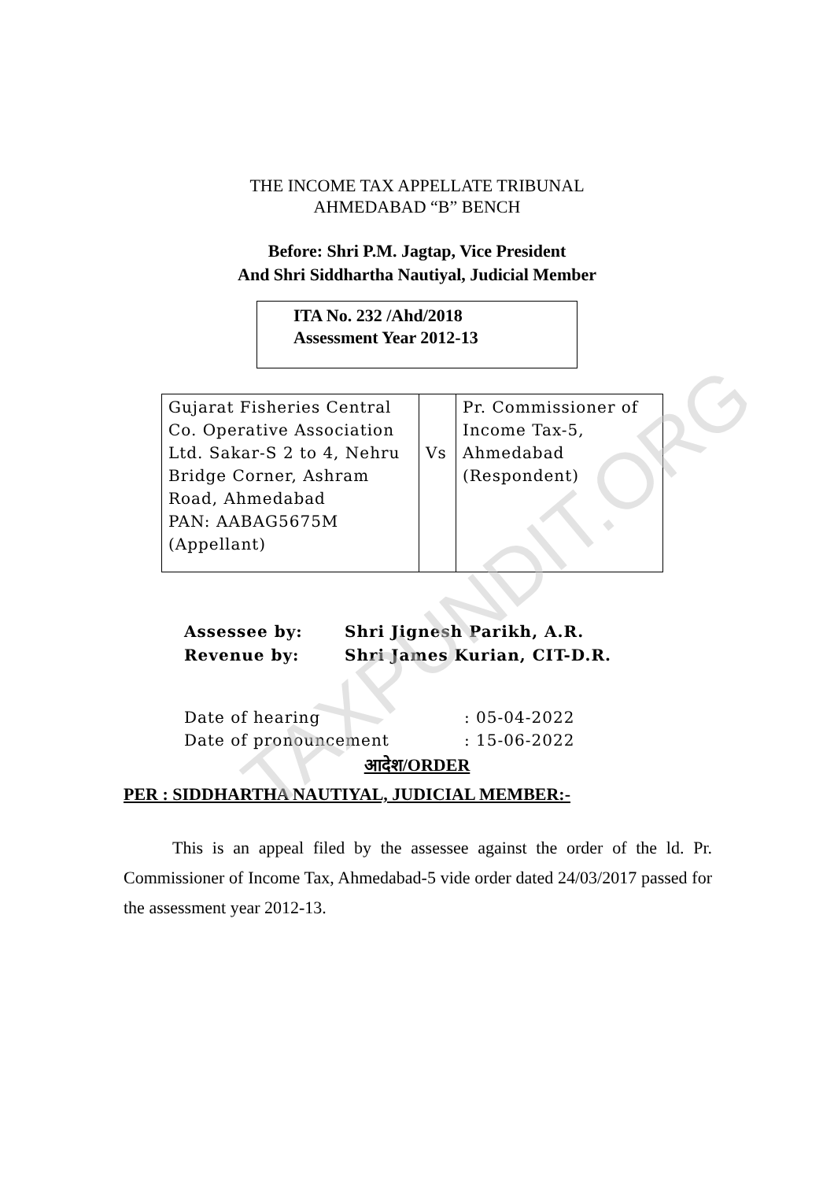TAXPUNDIT.ORG
THE INCOME TAX APPELLATE TRIBUNAL
AHMEDABAD “B” BENCH
Before: Shri P.M. Jagtap, Vice President
And Shri Siddhartha Nautiyal, Judicial Member
ITA No. 232 /Ahd/2018
Assessment Year 2012-13
| Gujarat Fisheries Central Co. Operative Association Ltd. Sakar-S 2 to 4, Nehru Bridge Corner, Ashram Road, Ahmedabad PAN: AABAG5675M (Appellant) | Vs | Pr. Commissioner of Income Tax-5, Ahmedabad (Respondent) |
Assessee by: Shri Jignesh Parikh, A.R.
Revenue by: Shri James Kurian, CIT-D.R.
Date of hearing: 05-04-2022
Date of pronouncement: 15-06-2022
आदेश/ORDER
PER : SIDDHARTHA NAUTIYAL, JUDICIAL MEMBER:-
This is an appeal filed by the assessee against the order of the ld. Pr. Commissioner of Income Tax, Ahmedabad-5 vide order dated 24/03/2017 passed for the assessment year 2012-13.